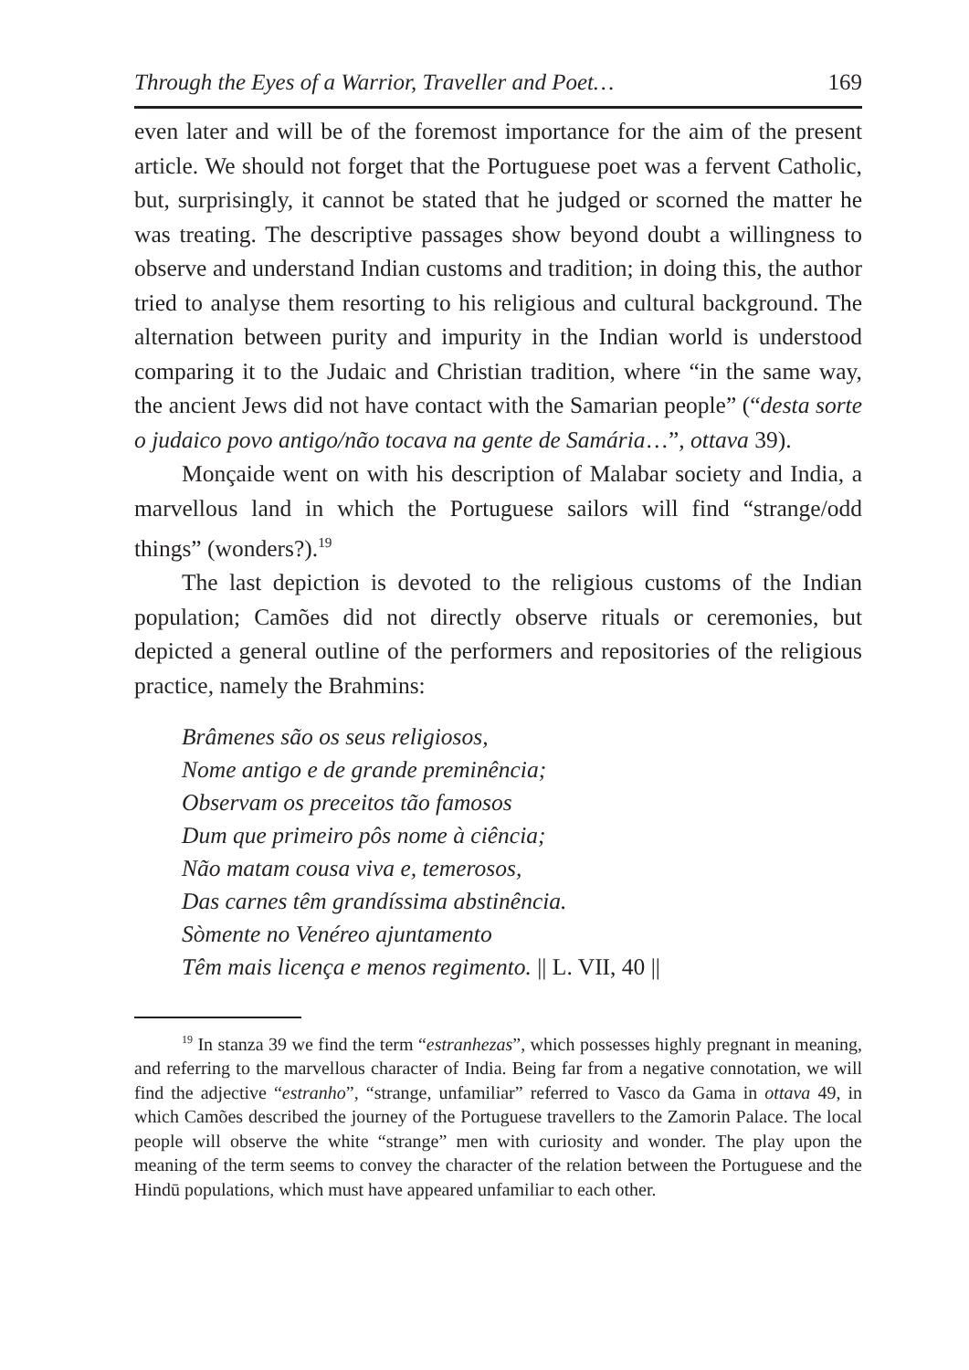Through the Eyes of a Warrior, Traveller and Poet… 169
even later and will be of the foremost importance for the aim of the present article. We should not forget that the Portuguese poet was a fervent Catholic, but, surprisingly, it cannot be stated that he judged or scorned the matter he was treating. The descriptive passages show beyond doubt a willingness to observe and understand Indian customs and tradition; in doing this, the author tried to analyse them resorting to his religious and cultural background. The alternation between purity and impurity in the Indian world is understood comparing it to the Judaic and Christian tradition, where “in the same way, the ancient Jews did not have contact with the Samarian people” (“desta sorte o judaico povo antigo/não tocava na gente de Samária…”, ottava 39).
Monçaide went on with his description of Malabar society and India, a marvellous land in which the Portuguese sailors will find “strange/odd things” (wonders?).<sup>19</sup>
The last depiction is devoted to the religious customs of the Indian population; Camões did not directly observe rituals or ceremonies, but depicted a general outline of the performers and repositories of the religious practice, namely the Brahmins:
Brâmenes são os seus religiosos,
Nome antigo e de grande preminência;
Observam os preceitos tão famosos
Dum que primeiro pôs nome à ciência;
Não matam cousa viva e, temerosos,
Das carnes têm grandíssima abstinência.
Sòmente no Venéreo ajuntamento
Têm mais licença e menos regimento. || L. VII, 40 ||
<sup>19</sup> In stanza 39 we find the term “estranhezas”, which possesses highly pregnant in meaning, and referring to the marvellous character of India. Being far from a negative connotation, we will find the adjective “estranho”, “strange, unfamiliar” referred to Vasco da Gama in ottava 49, in which Camões described the journey of the Portuguese travellers to the Zamorin Palace. The local people will observe the white “strange” men with curiosity and wonder. The play upon the meaning of the term seems to convey the character of the relation between the Portuguese and the Hindū populations, which must have appeared unfamiliar to each other.